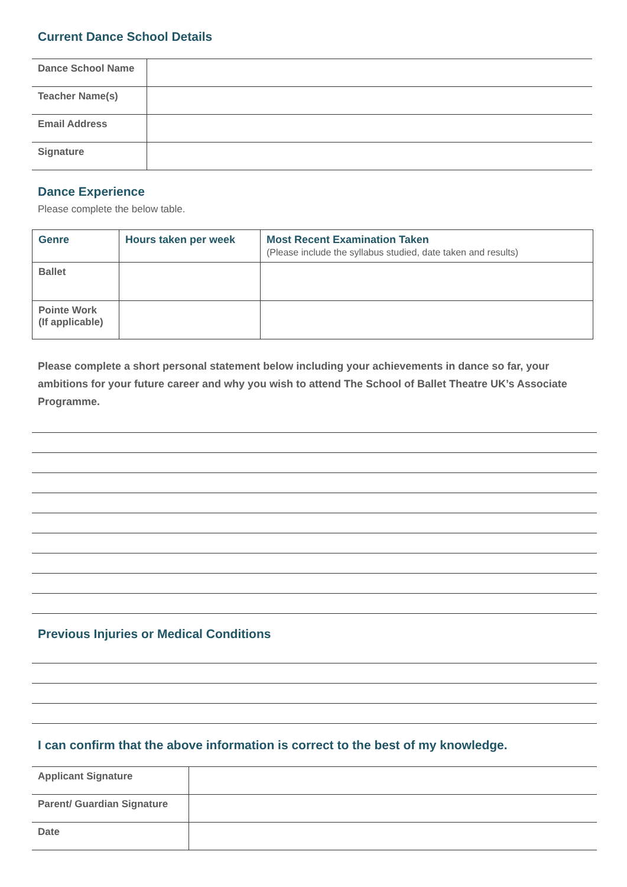Current Dance School Details
| Dance School Name | |
| Teacher Name(s) | |
| Email Address | |
| Signature | |
Dance Experience
Please complete the below table.
| Genre | Hours taken per week | Most Recent Examination Taken (Please include the syllabus studied, date taken and results) |
| --- | --- | --- |
| Ballet | | |
| Pointe Work (If applicable) | | |
Please complete a short personal statement below including your achievements in dance so far, your ambitions for your future career and why you wish to attend The School of Ballet Theatre UK’s Associate Programme.
Previous Injuries or Medical Conditions
I can confirm that the above information is correct to the best of my knowledge.
| Applicant Signature | |
| Parent/ Guardian Signature | |
| Date | |